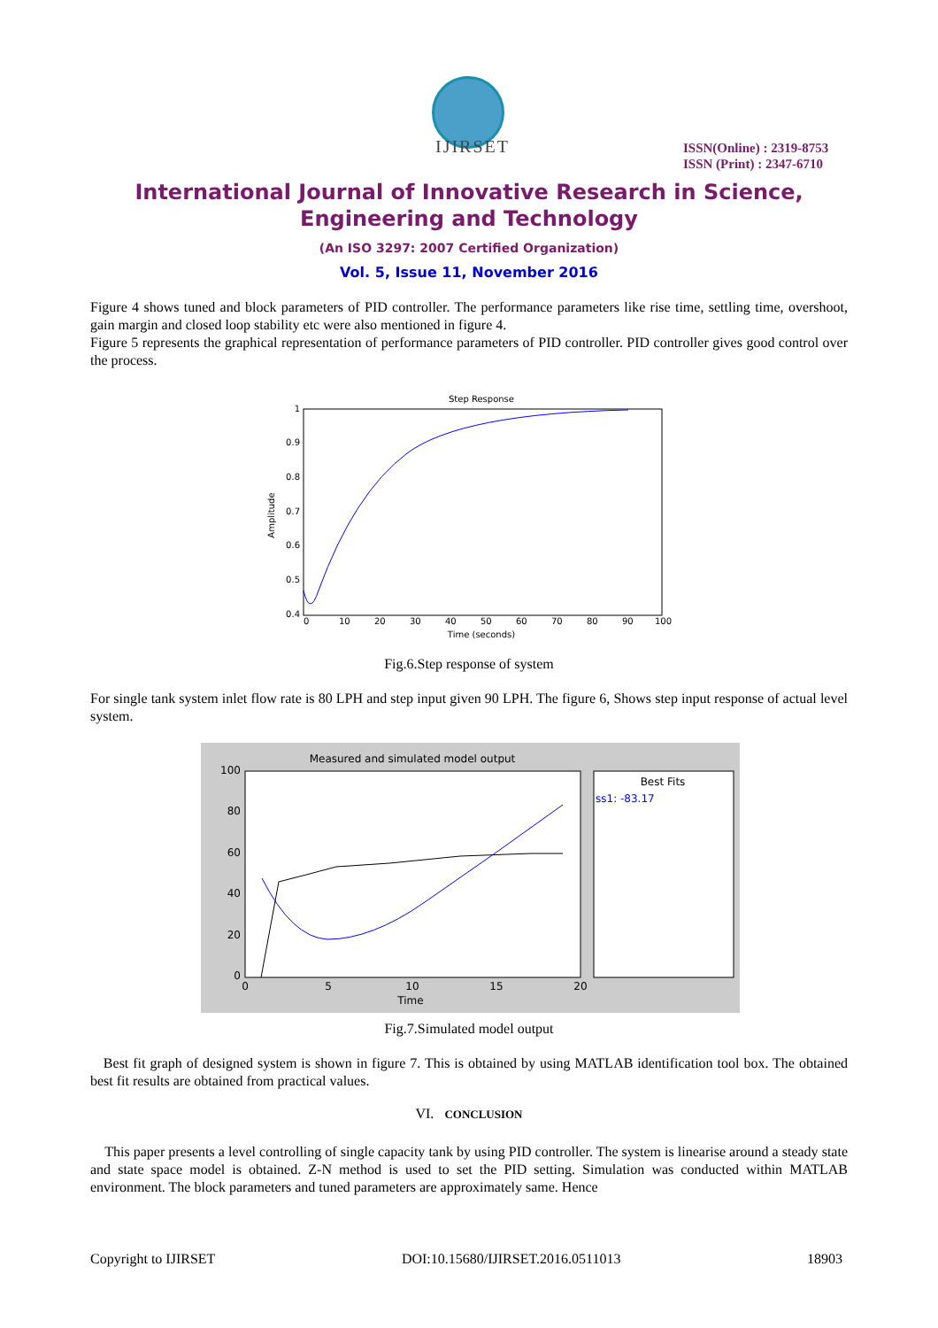IJIRSET
ISSN(Online) : 2319-8753
ISSN (Print) : 2347-6710
International Journal of Innovative Research in Science,
Engineering and Technology
(An ISO 3297: 2007 Certified Organization)
Vol. 5, Issue 11, November 2016
Figure 4 shows tuned and block parameters of PID controller. The performance parameters like rise time, settling time, overshoot, gain margin and closed loop stability etc were also mentioned in figure 4.
Figure 5 represents the graphical representation of performance parameters of PID controller. PID controller gives good control over the process.
Step Response
1
0.9
0.8
0.7
0.6
0.5
0.4
0
10
20
30
40
50
60
70
80
90
100
Time (seconds)
Amplitude
Fig.6.Step response of system
For single tank system inlet flow rate is 80 LPH and step input given 90 LPH. The figure 6, Shows step input response of actual level system.
Measured and simulated model output
100
80
60
40
20
0
0
5
10
15
20
Time
Best Fits
ss1: -83.17
Fig.7.Simulated model output
Best fit graph of designed system is shown in figure 7. This is obtained by using MATLAB identification tool box. The obtained best fit results are obtained from practical values.
VI. CONCLUSION
This paper presents a level controlling of single capacity tank by using PID controller. The system is linearise around a steady state and state space model is obtained. Z-N method is used to set the PID setting. Simulation was conducted within MATLAB environment. The block parameters and tuned parameters are approximately same. Hence
Copyright to IJIRSET DOI:10.15680/IJIRSET.2016.0511013 18903